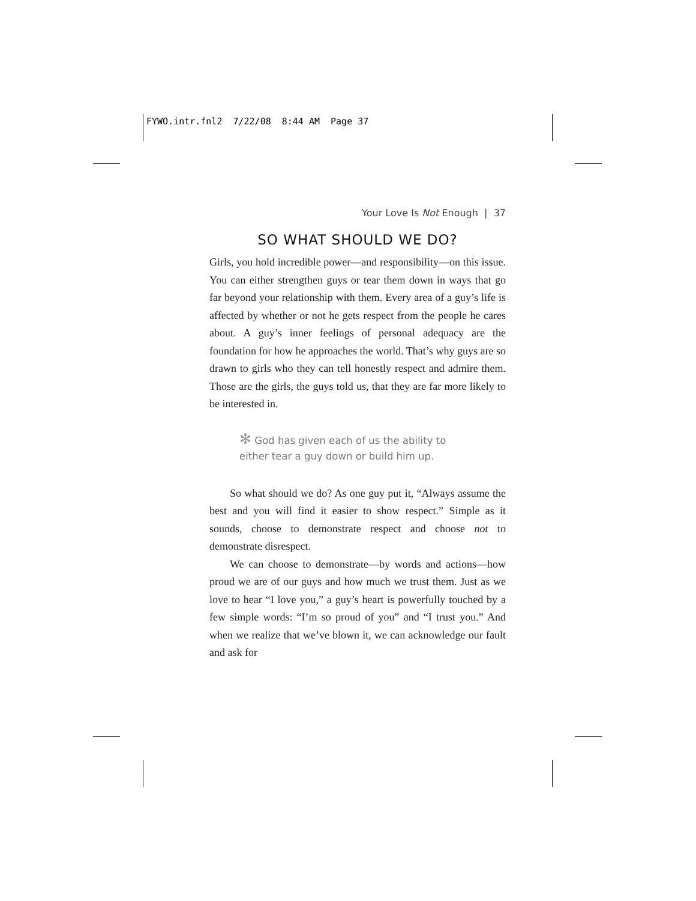FYWO.intr.fnl2 7/22/08 8:44 AM Page 37
Your Love Is Not Enough | 37
SO WHAT SHOULD WE DO?
Girls, you hold incredible power—and responsibility—on this issue. You can either strengthen guys or tear them down in ways that go far beyond your relationship with them. Every area of a guy’s life is affected by whether or not he gets respect from the people he cares about. A guy’s inner feelings of personal adequacy are the foundation for how he approaches the world. That’s why guys are so drawn to girls who they can tell honestly respect and admire them. Those are the girls, the guys told us, that they are far more likely to be interested in.
✻ God has given each of us the ability to
either tear a guy down or build him up.
So what should we do? As one guy put it, “Always assume the best and you will find it easier to show respect.” Simple as it sounds, choose to demonstrate respect and choose not to demonstrate disrespect.
We can choose to demonstrate—by words and actions—how proud we are of our guys and how much we trust them. Just as we love to hear “I love you,” a guy’s heart is powerfully touched by a few simple words: “I’m so proud of you” and “I trust you.” And when we realize that we’ve blown it, we can acknowledge our fault and ask for